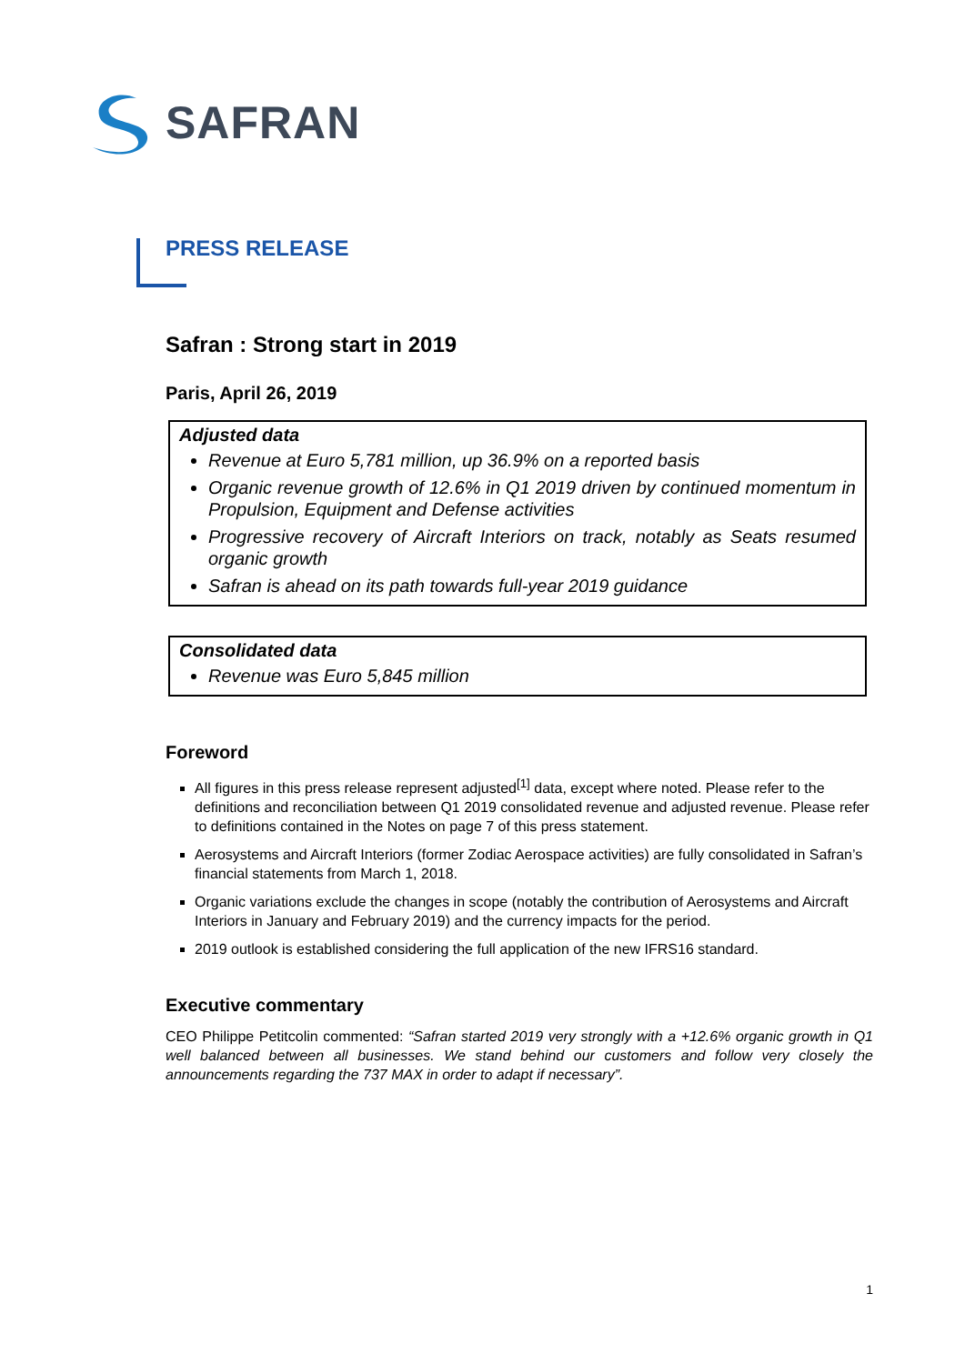SAFRAN
PRESS RELEASE
Safran : Strong start in 2019
Paris, April 26, 2019
Adjusted data
Revenue at Euro 5,781 million, up 36.9% on a reported basis
Organic revenue growth of 12.6% in Q1 2019 driven by continued momentum in Propulsion, Equipment and Defense activities
Progressive recovery of Aircraft Interiors on track, notably as Seats resumed organic growth
Safran is ahead on its path towards full-year 2019 guidance
Consolidated data
Revenue was Euro 5,845 million
Foreword
All figures in this press release represent adjusted<sup>[1]</sup> data, except where noted. Please refer to the definitions and reconciliation between Q1 2019 consolidated revenue and adjusted revenue. Please refer to definitions contained in the Notes on page 7 of this press statement.
Aerosystems and Aircraft Interiors (former Zodiac Aerospace activities) are fully consolidated in Safran’s financial statements from March 1, 2018.
Organic variations exclude the changes in scope (notably the contribution of Aerosystems and Aircraft Interiors in January and February 2019) and the currency impacts for the period.
2019 outlook is established considering the full application of the new IFRS16 standard.
Executive commentary
CEO Philippe Petitcolin commented: “Safran started 2019 very strongly with a +12.6% organic growth in Q1 well balanced between all businesses. We stand behind our customers and follow very closely the announcements regarding the 737 MAX in order to adapt if necessary”.
1